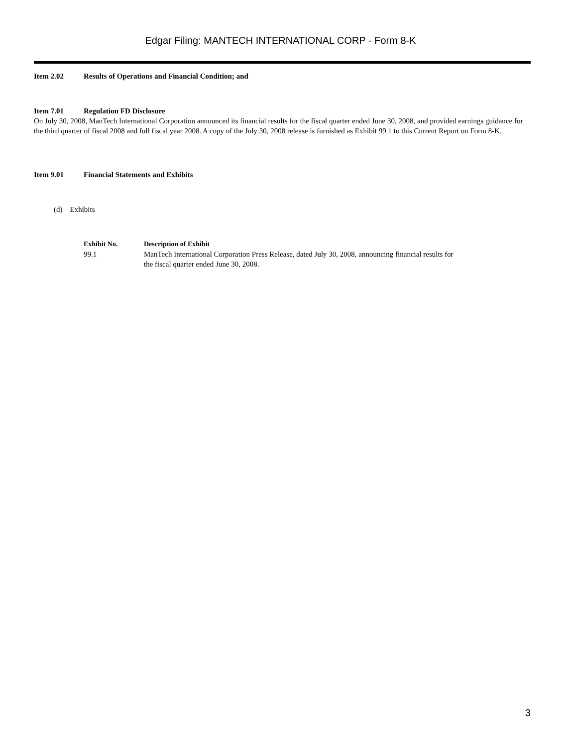Edgar Filing: MANTECH INTERNATIONAL CORP - Form 8-K
Item 2.02 Results of Operations and Financial Condition; and
Item 7.01 Regulation FD Disclosure
On July 30, 2008, ManTech International Corporation announced its financial results for the fiscal quarter ended June 30, 2008, and provided earnings guidance for the third quarter of fiscal 2008 and full fiscal year 2008. A copy of the July 30, 2008 release is furnished as Exhibit 99.1 to this Current Report on Form 8-K.
Item 9.01 Financial Statements and Exhibits
(d) Exhibits
| Exhibit No. | Description of Exhibit |
| --- | --- |
| 99.1 | ManTech International Corporation Press Release, dated July 30, 2008, announcing financial results for the fiscal quarter ended June 30, 2008. |
3